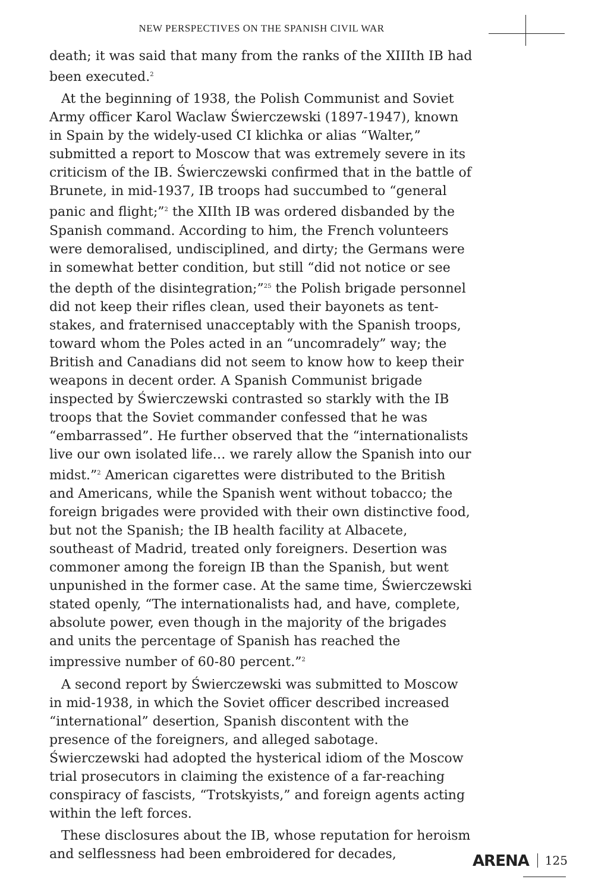NEW PERSPECTIVES ON THE SPANISH CIVIL WAR
death; it was said that many from the ranks of the XIIIth IB had been executed.<sup>2</sup>
At the beginning of 1938, the Polish Communist and Soviet Army officer Karol Waclaw Świerczewski (1897-1947), known in Spain by the widely-used CI klichka or alias “Walter,” submitted a report to Moscow that was extremely severe in its criticism of the IB. Świerczewski confirmed that in the battle of Brunete, in mid-1937, IB troops had succumbed to “general panic and flight;”<sup>2</sup> the XIIth IB was ordered disbanded by the Spanish command. According to him, the French volunteers were demoralised, undisciplined, and dirty; the Germans were in somewhat better condition, but still “did not notice or see the depth of the disintegration;”<sup>25</sup> the Polish brigade personnel did not keep their rifles clean, used their bayonets as tent-stakes, and fraternised unacceptably with the Spanish troops, toward whom the Poles acted in an “uncomradely” way; the British and Canadians did not seem to know how to keep their weapons in decent order. A Spanish Communist brigade inspected by Świerczewski contrasted so starkly with the IB troops that the Soviet commander confessed that he was “embarrassed”. He further observed that the “internationalists live our own isolated life… we rarely allow the Spanish into our midst.”<sup>2</sup> American cigarettes were distributed to the British and Americans, while the Spanish went without tobacco; the foreign brigades were provided with their own distinctive food, but not the Spanish; the IB health facility at Albacete, southeast of Madrid, treated only foreigners. Desertion was commoner among the foreign IB than the Spanish, but went unpunished in the former case. At the same time, Świerczewski stated openly, “The internationalists had, and have, complete, absolute power, even though in the majority of the brigades and units the percentage of Spanish has reached the impressive number of 60-80 percent.”<sup>2</sup>
A second report by Świerczewski was submitted to Moscow in mid-1938, in which the Soviet officer described increased “international” desertion, Spanish discontent with the presence of the foreigners, and alleged sabotage. Świerczewski had adopted the hysterical idiom of the Moscow trial prosecutors in claiming the existence of a far-reaching conspiracy of fascists, “Trotskyists,” and foreign agents acting within the left forces.
These disclosures about the IB, whose reputation for heroism and selflessness had been embroidered for decades,
ARENA 125